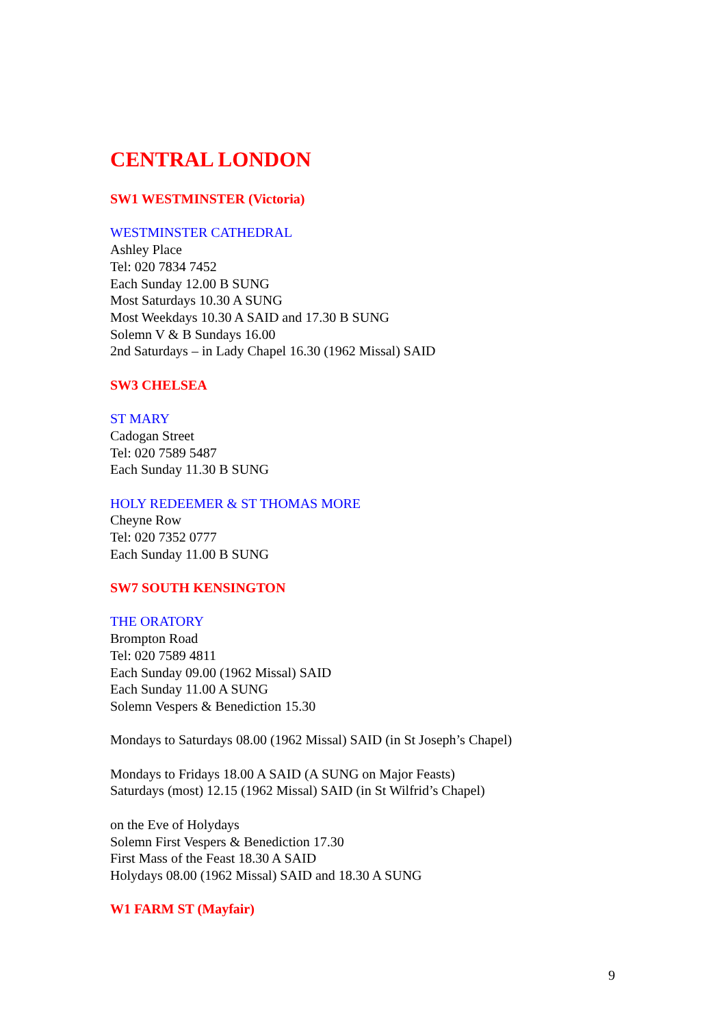CENTRAL LONDON
SW1 WESTMINSTER (Victoria)
WESTMINSTER CATHEDRAL
Ashley Place
Tel: 020 7834 7452
Each Sunday 12.00 B SUNG
Most Saturdays 10.30 A SUNG
Most Weekdays 10.30 A SAID and 17.30 B SUNG
Solemn V & B Sundays 16.00
2nd Saturdays – in Lady Chapel 16.30 (1962 Missal) SAID
SW3 CHELSEA
ST MARY
Cadogan Street
Tel: 020 7589 5487
Each Sunday 11.30 B SUNG
HOLY REDEEMER & ST THOMAS MORE
Cheyne Row
Tel: 020 7352 0777
Each Sunday 11.00 B SUNG
SW7 SOUTH KENSINGTON
THE ORATORY
Brompton Road
Tel: 020 7589 4811
Each Sunday 09.00 (1962 Missal) SAID
Each Sunday 11.00 A SUNG
Solemn Vespers & Benediction 15.30
Mondays to Saturdays 08.00 (1962 Missal) SAID (in St Joseph’s Chapel)
Mondays to Fridays 18.00 A SAID (A SUNG on Major Feasts)
Saturdays (most) 12.15 (1962 Missal) SAID (in St Wilfrid’s Chapel)
on the Eve of Holydays
Solemn First Vespers & Benediction 17.30
First Mass of the Feast 18.30 A SAID
Holydays 08.00 (1962 Missal) SAID and 18.30 A SUNG
W1 FARM ST (Mayfair)
9